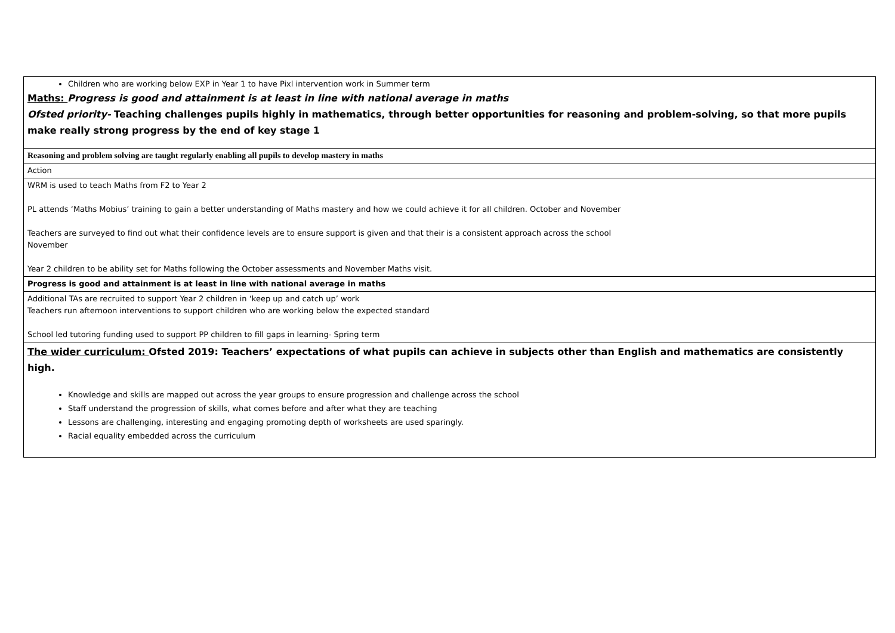| Children who are working below EXP in Year 1 to have Pixl intervention work in Summer term Maths: Progress is good and attainment is at least in line with national average in maths Ofsted priority- Teaching challenges pupils highly in mathematics, through better opportunities for reasoning and problem-solving, so that more pupils make really strong progress by the end of key stage 1 |
| Reasoning and problem solving are taught regularly enabling all pupils to develop mastery in maths |
| Action |
| WRM is used to teach Maths from F2 to Year 2 PL attends ‘Maths Mobius’ training to gain a better understanding of Maths mastery and how we could achieve it for all children. October and November Teachers are surveyed to find out what their confidence levels are to ensure support is given and that their is a consistent approach across the school November Year 2 children to be ability set for Maths following the October assessments and November Maths visit. |
| Progress is good and attainment is at least in line with national average in maths |
| Additional TAs are recruited to support Year 2 children in ‘keep up and catch up’ work Teachers run afternoon interventions to support children who are working below the expected standard School led tutoring funding used to support PP children to fill gaps in learning- Spring term |
| The wider curriculum: Ofsted 2019: Teachers’ expectations of what pupils can achieve in subjects other than English and mathematics are consistently high. Knowledge and skills are mapped out across the year groups to ensure progression and challenge across the school Staff understand the progression of skills, what comes before and after what they are teaching Lessons are challenging, interesting and engaging promoting depth of worksheets are used sparingly. Racial equality embedded across the curriculum |